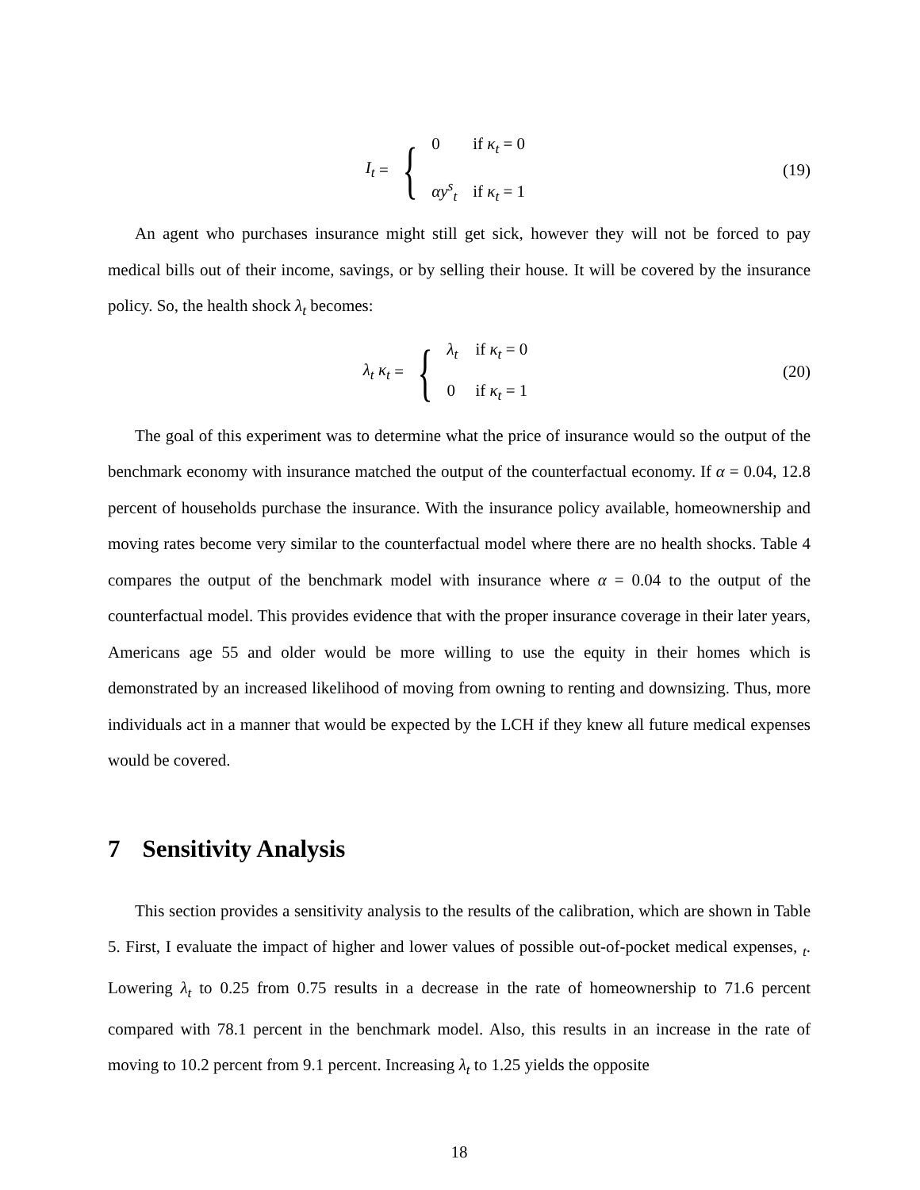I<sub>t</sub> = {
0 if κ<sub>t</sub> = 0
αy<sup>s</sup><sub>t</sub> if κ<sub>t</sub> = 1
(19)
An agent who purchases insurance might still get sick, however they will not be forced to pay medical bills out of their income, savings, or by selling their house. It will be covered by the insurance policy. So, the health shock λ<sub>t</sub> becomes:
λ<sub>t</sub> κ<sub>t</sub> = {
λ<sub>t</sub> if κ<sub>t</sub> = 0
0 if κ<sub>t</sub> = 1
(20)
The goal of this experiment was to determine what the price of insurance would so the output of the benchmark economy with insurance matched the output of the counterfactual economy. If α = 0.04, 12.8 percent of households purchase the insurance. With the insurance policy available, homeownership and moving rates become very similar to the counterfactual model where there are no health shocks. Table 4 compares the output of the benchmark model with insurance where α = 0.04 to the output of the counterfactual model. This provides evidence that with the proper insurance coverage in their later years, Americans age 55 and older would be more willing to use the equity in their homes which is demonstrated by an increased likelihood of moving from owning to renting and downsizing. Thus, more individuals act in a manner that would be expected by the LCH if they knew all future medical expenses would be covered.
7 Sensitivity Analysis
This section provides a sensitivity analysis to the results of the calibration, which are shown in Table 5. First, I evaluate the impact of higher and lower values of possible out-of-pocket medical expenses, <sub>t</sub>. Lowering λ<sub>t</sub> to 0.25 from 0.75 results in a decrease in the rate of homeownership to 71.6 percent compared with 78.1 percent in the benchmark model. Also, this results in an increase in the rate of moving to 10.2 percent from 9.1 percent. Increasing λ<sub>t</sub> to 1.25 yields the opposite
18